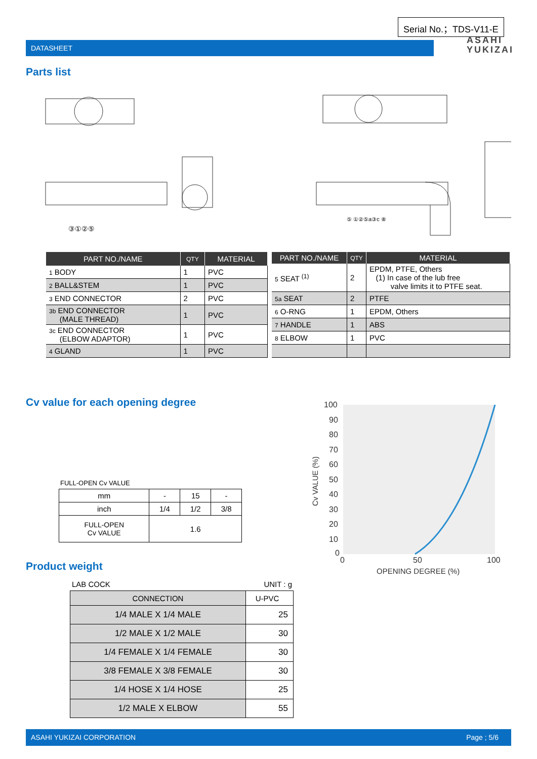Serial No.；TDS-V11-E
DATASHEET
ASAHI
YUKIZAI
Parts list
③①②⑤
⑤ ①②⑤a③c ⑧
| PART NO./NAME | QTY | MATERIAL |
| --- | --- | --- |
| 1 BODY | 1 | PVC |
| 2 BALL&STEM | 1 | PVC |
| 3 END CONNECTOR | 2 | PVC |
| 3b END CONNECTOR (MALE THREAD) | 1 | PVC |
| 3c END CONNECTOR (ELBOW ADAPTOR) | 1 | PVC |
| 4 GLAND | 1 | PVC |
| PART NO./NAME | QTY | MATERIAL |
| --- | --- | --- |
| 5 SEAT <sup>(1)</sup> | 2 | EPDM, PTFE, Others (1) In case of the lub free valve limits it to PTFE seat. |
| 5a SEAT | 2 | PTFE |
| 6 O-RNG | 1 | EPDM, Others |
| 7 HANDLE | 1 | ABS |
| 8 ELBOW | 1 | PVC |
Cv value for each opening degree
FULL-OPEN Cv VALUE
| mm | - | 15 | - |
| inch | 1/4 | 1/2 | 3/8 |
| FULL-OPEN Cv VALUE | 1.6 | | |
100
90
80
70
60
50
40
30
20
10
0
0
50
100
OPENING DEGREE (%)
Cv VALUE (%)
Product weight
LAB COCK UNIT : g
| CONNECTION | U-PVC |
| 1/4 MALE X 1/4 MALE | 25 |
| 1/2 MALE X 1/2 MALE | 30 |
| 1/4 FEMALE X 1/4 FEMALE | 30 |
| 3/8 FEMALE X 3/8 FEMALE | 30 |
| 1/4 HOSE X 1/4 HOSE | 25 |
| 1/2 MALE X ELBOW | 55 |
ASAHI YUKIZAI CORPORATION Page ; 5/6